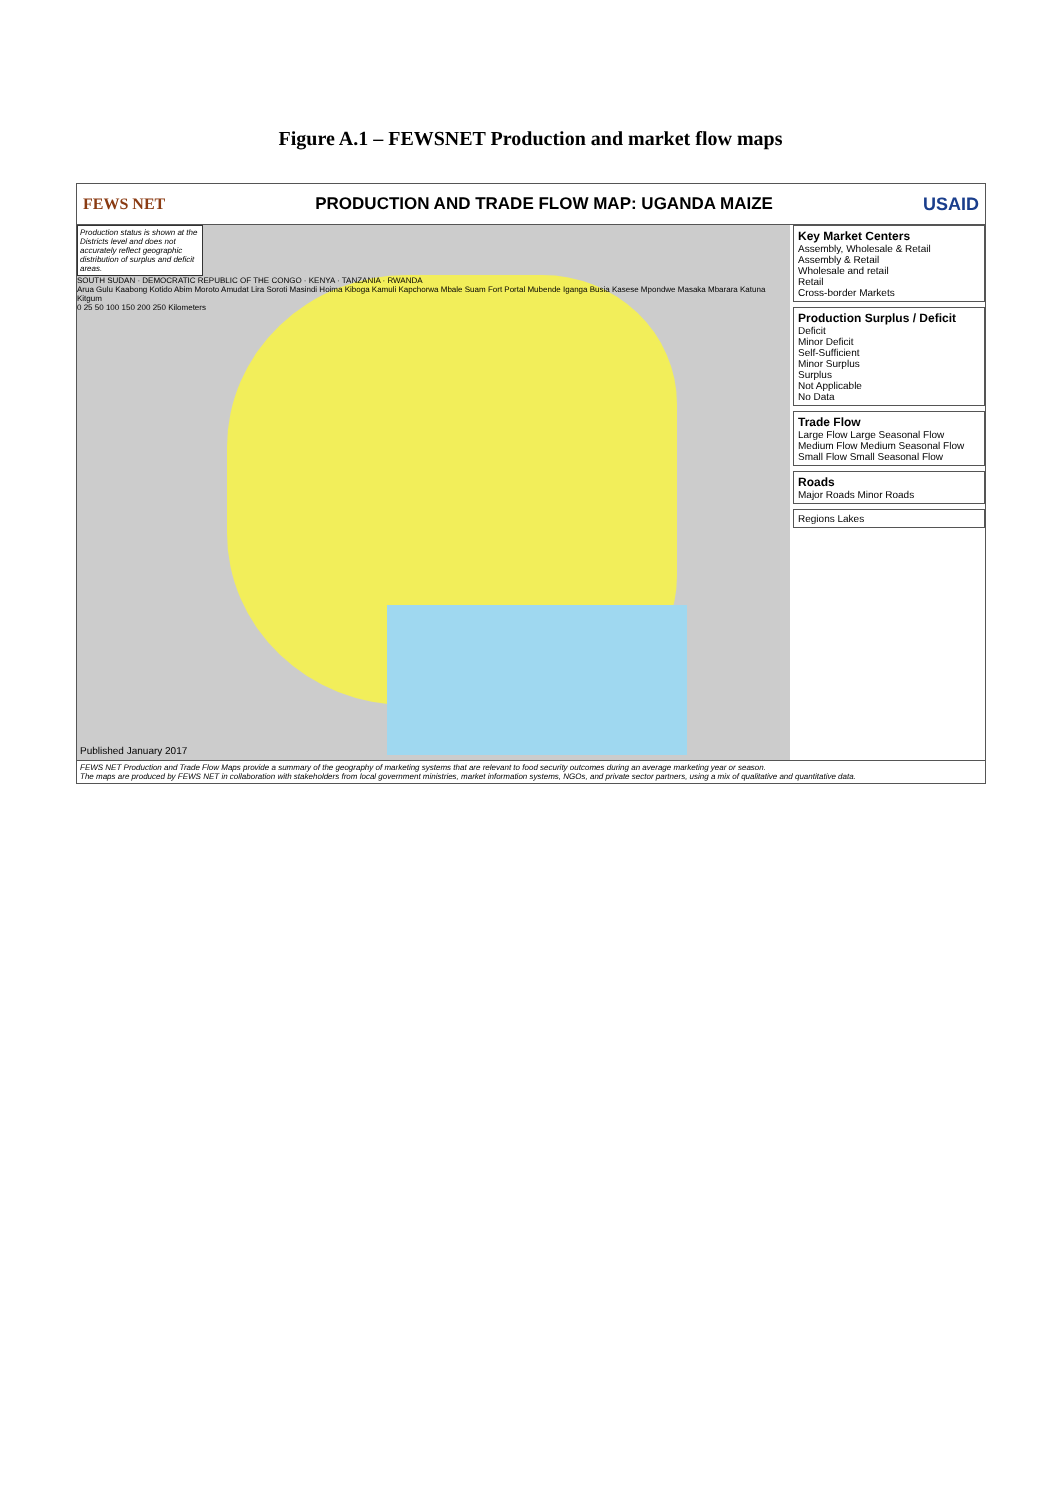Figure A.1 – FEWSNET Production and market flow maps
FEWS NET PRODUCTION AND TRADE FLOW MAP: UGANDA MAIZE USAID
Production status is shown at the Districts level and does not accurately reflect geographic distribution of surplus and deficit areas.
SOUTH SUDAN · DEMOCRATIC REPUBLIC OF THE CONGO · KENYA · TANZANIA · RWANDA
Arua Gulu Kaabong Kotido Abim Moroto Amudat Lira Soroti Masindi Hoima Kiboga Kamuli Kapchorwa Mbale Suam Fort Portal Mubende Iganga Busia Kasese Mpondwe Masaka Mbarara Katuna Kitgum
0 25 50 100 150 200 250 Kilometers
Published January 2017
Key Market Centers
Assembly, Wholesale & Retail
Assembly & Retail
Wholesale and retail
Retail
Cross-border Markets
Production Surplus / Deficit
Deficit
Minor Deficit
Self-Sufficient
Minor Surplus
Surplus
Not Applicable
No Data
Trade Flow
Large Flow Large Seasonal Flow
Medium Flow Medium Seasonal Flow
Small Flow Small Seasonal Flow
Roads
Major Roads Minor Roads
Regions Lakes
FEWS NET Production and Trade Flow Maps provide a summary of the geography of marketing systems that are relevant to food security outcomes during an average marketing year or season.
The maps are produced by FEWS NET in collaboration with stakeholders from local government ministries, market information systems, NGOs, and private sector partners, using a mix of qualitative and quantitative data.